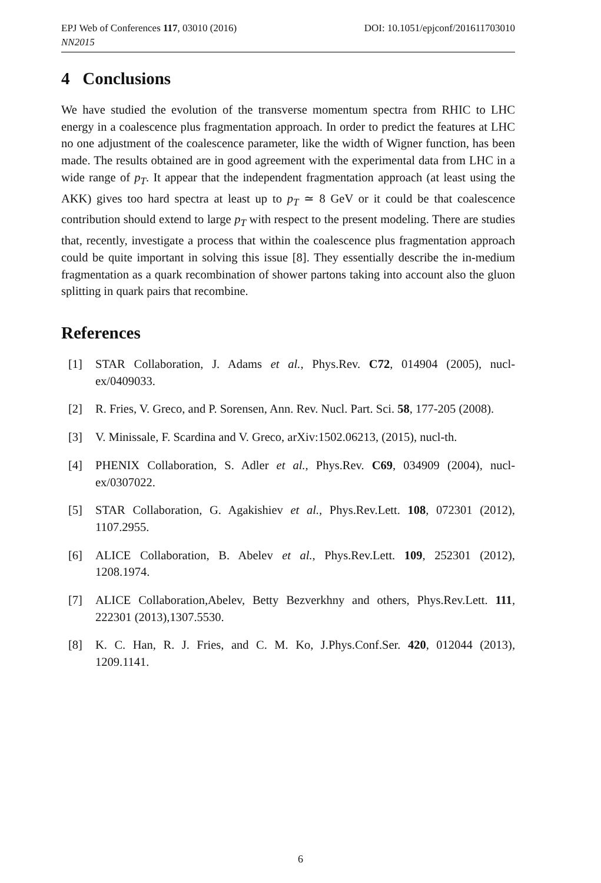EPJ Web of Conferences 117, 03010 (2016) DOI: 10.1051/epjconf/201611703010
NN2015
4 Conclusions
We have studied the evolution of the transverse momentum spectra from RHIC to LHC energy in a coalescence plus fragmentation approach. In order to predict the features at LHC no one adjustment of the coalescence parameter, like the width of Wigner function, has been made. The results obtained are in good agreement with the experimental data from LHC in a wide range of p<sub>T</sub>. It appear that the independent fragmentation approach (at least using the AKK) gives too hard spectra at least up to p<sub>T</sub> ≃ 8 GeV or it could be that coalescence contribution should extend to large p<sub>T</sub> with respect to the present modeling. There are studies that, recently, investigate a process that within the coalescence plus fragmentation approach could be quite important in solving this issue [8]. They essentially describe the in-medium fragmentation as a quark recombination of shower partons taking into account also the gluon splitting in quark pairs that recombine.
References
[1] STAR Collaboration, J. Adams et al., Phys.Rev. C72, 014904 (2005), nucl-ex/0409033.
[2] R. Fries, V. Greco, and P. Sorensen, Ann. Rev. Nucl. Part. Sci. 58, 177-205 (2008).
[3] V. Minissale, F. Scardina and V. Greco, arXiv:1502.06213, (2015), nucl-th.
[4] PHENIX Collaboration, S. Adler et al., Phys.Rev. C69, 034909 (2004), nucl-ex/0307022.
[5] STAR Collaboration, G. Agakishiev et al., Phys.Rev.Lett. 108, 072301 (2012), 1107.2955.
[6] ALICE Collaboration, B. Abelev et al., Phys.Rev.Lett. 109, 252301 (2012), 1208.1974.
[7] ALICE Collaboration,Abelev, Betty Bezverkhny and others, Phys.Rev.Lett. 111, 222301 (2013),1307.5530.
[8] K. C. Han, R. J. Fries, and C. M. Ko, J.Phys.Conf.Ser. 420, 012044 (2013), 1209.1141.
6